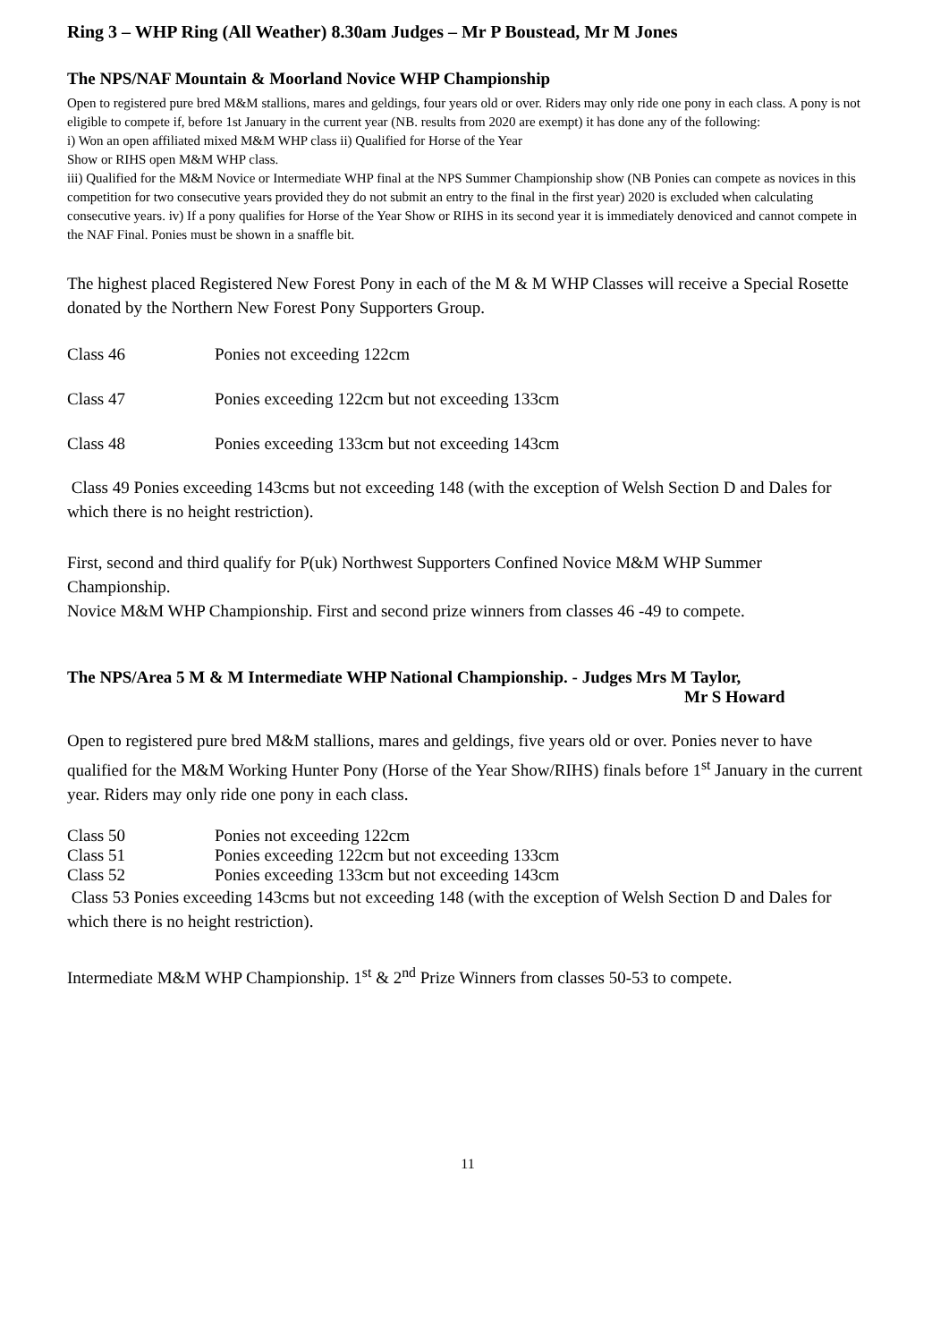Ring 3 – WHP Ring (All Weather) 8.30am Judges – Mr P Boustead, Mr M Jones
The NPS/NAF Mountain & Moorland Novice WHP Championship
Open to registered pure bred M&M stallions, mares and geldings, four years old or over. Riders may only ride one pony in each class. A pony is not eligible to compete if, before 1st January in the current year (NB. results from 2020 are exempt) it has done any of the following:
i) Won an open affiliated mixed M&M WHP class ii) Qualified for Horse of the Year
Show or RIHS open M&M WHP class.
iii) Qualified for the M&M Novice or Intermediate WHP final at the NPS Summer Championship show (NB Ponies can compete as novices in this competition for two consecutive years provided they do not submit an entry to the final in the first year) 2020 is excluded when calculating consecutive years. iv) If a pony qualifies for Horse of the Year Show or RIHS in its second year it is immediately denoviced and cannot compete in the NAF Final. Ponies must be shown in a snaffle bit.
The highest placed Registered New Forest Pony in each of the M & M WHP Classes will receive a Special Rosette donated by the Northern New Forest Pony Supporters Group.
Class 46 Ponies not exceeding 122cm
Class 47 Ponies exceeding 122cm but not exceeding 133cm
Class 48 Ponies exceeding 133cm but not exceeding 143cm
Class 49 Ponies exceeding 143cms but not exceeding 148 (with the exception of Welsh Section D and Dales for which there is no height restriction).
First, second and third qualify for P(uk) Northwest Supporters Confined Novice M&M WHP Summer Championship.
Novice M&M WHP Championship. First and second prize winners from classes 46 -49 to compete.
The NPS/Area 5 M & M Intermediate WHP National Championship. - Judges Mrs M Taylor,
Mr S Howard
Open to registered pure bred M&M stallions, mares and geldings, five years old or over. Ponies never to have qualified for the M&M Working Hunter Pony (Horse of the Year Show/RIHS) finals before 1<sup>st</sup> January in the current year. Riders may only ride one pony in each class.
Class 50 Ponies not exceeding 122cm
Class 51 Ponies exceeding 122cm but not exceeding 133cm
Class 52 Ponies exceeding 133cm but not exceeding 143cm
Class 53 Ponies exceeding 143cms but not exceeding 148 (with the exception of Welsh Section D and Dales for which there is no height restriction).
Intermediate M&M WHP Championship. 1<sup>st</sup> & 2<sup>nd</sup> Prize Winners from classes 50-53 to compete.
11